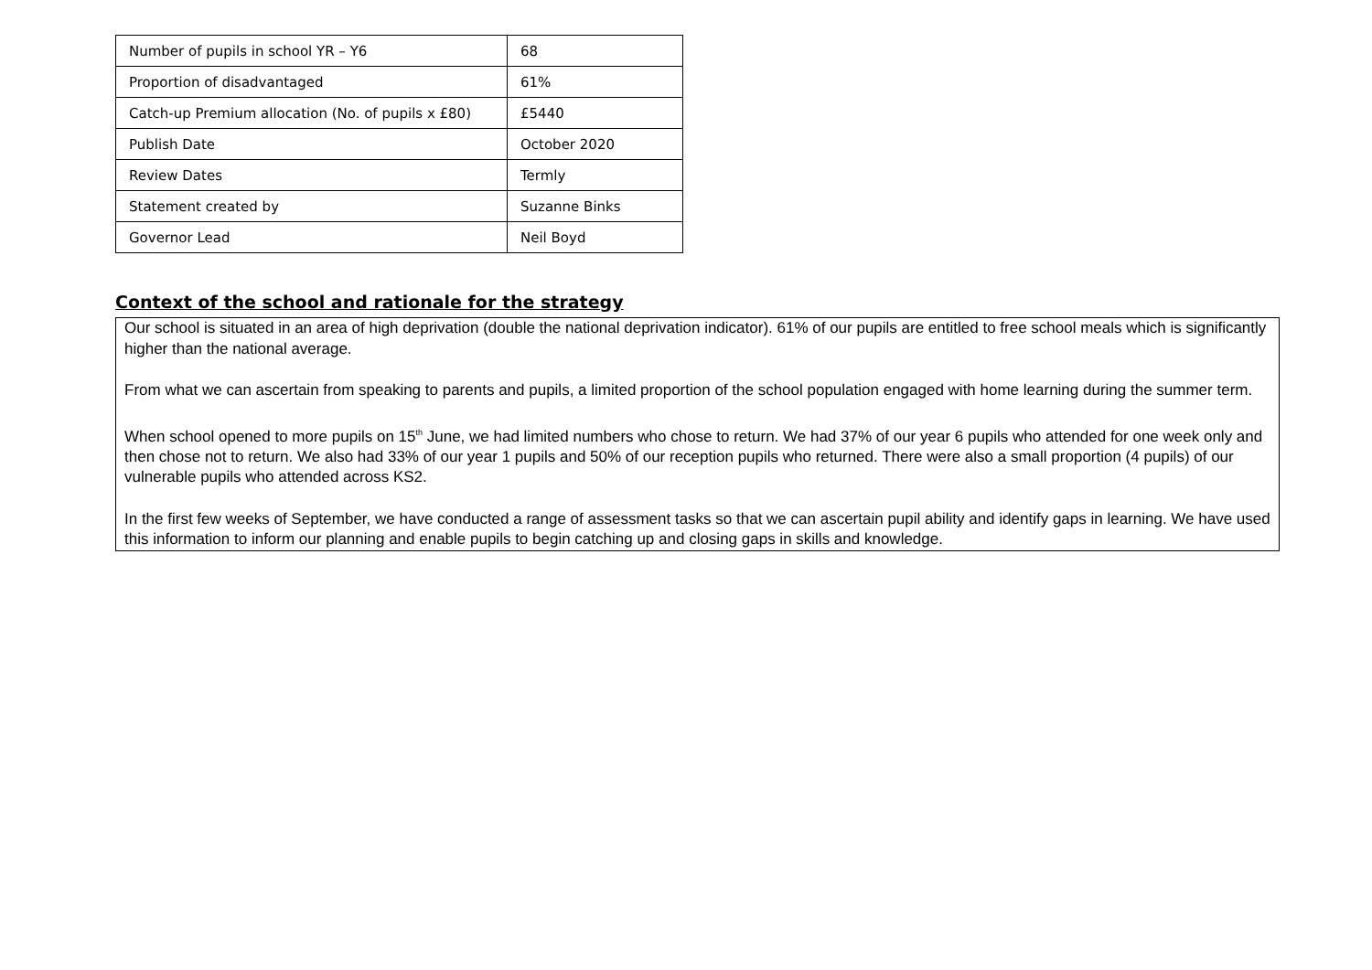| Number of pupils in school YR – Y6 | 68 |
| Proportion of disadvantaged | 61% |
| Catch-up Premium allocation (No. of pupils x £80) | £5440 |
| Publish Date | October 2020 |
| Review Dates | Termly |
| Statement created by | Suzanne Binks |
| Governor Lead | Neil Boyd |
Context of the school and rationale for the strategy
Our school is situated in an area of high deprivation (double the national deprivation indicator). 61% of our pupils are entitled to free school meals which is significantly higher than the national average.
From what we can ascertain from speaking to parents and pupils, a limited proportion of the school population engaged with home learning during the summer term.
When school opened to more pupils on 15<sup>th</sup> June, we had limited numbers who chose to return. We had 37% of our year 6 pupils who attended for one week only and then chose not to return. We also had 33% of our year 1 pupils and 50% of our reception pupils who returned. There were also a small proportion (4 pupils) of our vulnerable pupils who attended across KS2.
In the first few weeks of September, we have conducted a range of assessment tasks so that we can ascertain pupil ability and identify gaps in learning. We have used this information to inform our planning and enable pupils to begin catching up and closing gaps in skills and knowledge.